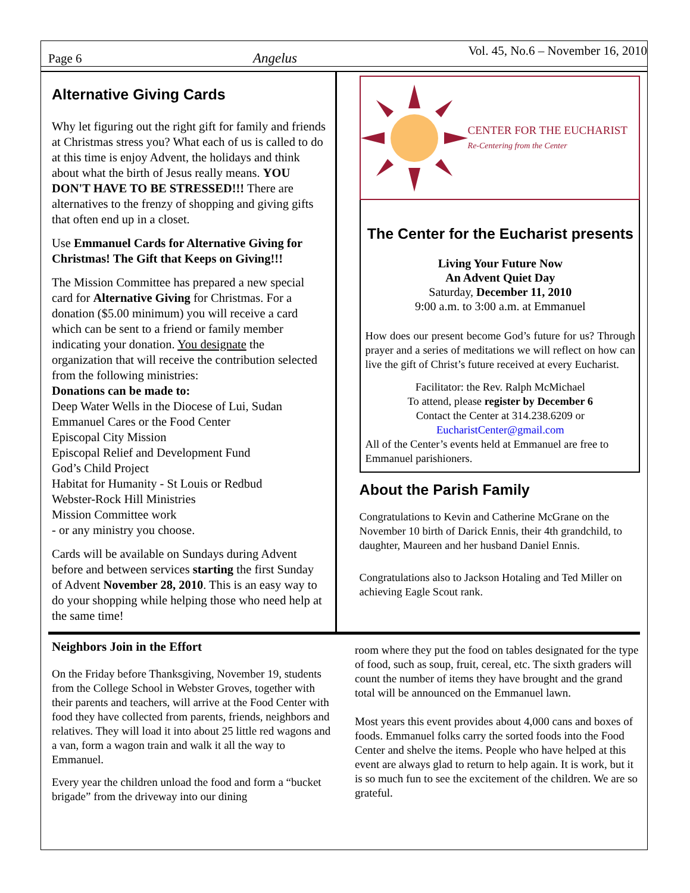Page 6 Angelus Vol. 45, No.6 – November 16, 2010
Alternative Giving Cards
Why let figuring out the right gift for family and friends at Christmas stress you? What each of us is called to do at this time is enjoy Advent, the holidays and think about what the birth of Jesus really means. YOU DON'T HAVE TO BE STRESSED!!! There are alternatives to the frenzy of shopping and giving gifts that often end up in a closet.
Use Emmanuel Cards for Alternative Giving for Christmas! The Gift that Keeps on Giving!!!
The Mission Committee has prepared a new special card for Alternative Giving for Christmas. For a donation ($5.00 minimum) you will receive a card which can be sent to a friend or family member indicating your donation. You designate the organization that will receive the contribution selected from the following ministries:
Donations can be made to:
Deep Water Wells in the Diocese of Lui, Sudan
Emmanuel Cares or the Food Center
Episcopal City Mission
Episcopal Relief and Development Fund
God’s Child Project
Habitat for Humanity - St Louis or Redbud
Webster-Rock Hill Ministries
Mission Committee work
- or any ministry you choose.
Cards will be available on Sundays during Advent before and between services starting the first Sunday of Advent November 28, 2010. This is an easy way to do your shopping while helping those who need help at the same time!
CENTER FOR THE EUCHARIST
Re-Centering from the Center
The Center for the Eucharist presents
Living Your Future Now
An Advent Quiet Day
Saturday, December 11, 2010
9:00 a.m. to 3:00 a.m. at Emmanuel
How does our present become God’s future for us? Through prayer and a series of meditations we will reflect on how can live the gift of Christ’s future received at every Eucharist.
Facilitator: the Rev. Ralph McMichael
To attend, please register by December 6
Contact the Center at 314.238.6209 or
EucharistCenter@gmail.com
All of the Center’s events held at Emmanuel are free to Emmanuel parishioners.
About the Parish Family
Congratulations to Kevin and Catherine McGrane on the November 10 birth of Darick Ennis, their 4th grandchild, to daughter, Maureen and her husband Daniel Ennis.
Congratulations also to Jackson Hotaling and Ted Miller on achieving Eagle Scout rank.
Neighbors Join in the Effort
On the Friday before Thanksgiving, November 19, students from the College School in Webster Groves, together with their parents and teachers, will arrive at the Food Center with food they have collected from parents, friends, neighbors and relatives. They will load it into about 25 little red wagons and a van, form a wagon train and walk it all the way to Emmanuel.
Every year the children unload the food and form a “bucket brigade” from the driveway into our dining
room where they put the food on tables designated for the type of food, such as soup, fruit, cereal, etc. The sixth graders will count the number of items they have brought and the grand total will be announced on the Emmanuel lawn.
Most years this event provides about 4,000 cans and boxes of foods. Emmanuel folks carry the sorted foods into the Food Center and shelve the items. People who have helped at this event are always glad to return to help again. It is work, but it is so much fun to see the excitement of the children. We are so grateful.